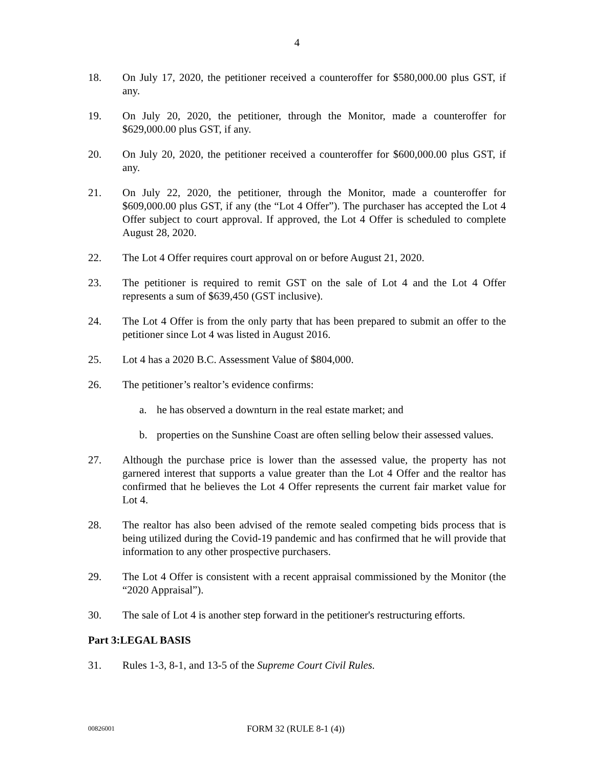4
18. On July 17, 2020, the petitioner received a counteroffer for $580,000.00 plus GST, if any.
19. On July 20, 2020, the petitioner, through the Monitor, made a counteroffer for $629,000.00 plus GST, if any.
20. On July 20, 2020, the petitioner received a counteroffer for $600,000.00 plus GST, if any.
21. On July 22, 2020, the petitioner, through the Monitor, made a counteroffer for $609,000.00 plus GST, if any (the “Lot 4 Offer”). The purchaser has accepted the Lot 4 Offer subject to court approval. If approved, the Lot 4 Offer is scheduled to complete August 28, 2020.
22. The Lot 4 Offer requires court approval on or before August 21, 2020.
23. The petitioner is required to remit GST on the sale of Lot 4 and the Lot 4 Offer represents a sum of $639,450 (GST inclusive).
24. The Lot 4 Offer is from the only party that has been prepared to submit an offer to the petitioner since Lot 4 was listed in August 2016.
25. Lot 4 has a 2020 B.C. Assessment Value of $804,000.
26. The petitioner’s realtor’s evidence confirms:
a. he has observed a downturn in the real estate market; and
b. properties on the Sunshine Coast are often selling below their assessed values.
27. Although the purchase price is lower than the assessed value, the property has not garnered interest that supports a value greater than the Lot 4 Offer and the realtor has confirmed that he believes the Lot 4 Offer represents the current fair market value for Lot 4.
28. The realtor has also been advised of the remote sealed competing bids process that is being utilized during the Covid-19 pandemic and has confirmed that he will provide that information to any other prospective purchasers.
29. The Lot 4 Offer is consistent with a recent appraisal commissioned by the Monitor (the “2020 Appraisal”).
30. The sale of Lot 4 is another step forward in the petitioner's restructuring efforts.
Part 3:LEGAL BASIS
31. Rules 1-3, 8-1, and 13-5 of the Supreme Court Civil Rules.
00826001
FORM 32 (RULE 8-1 (4))